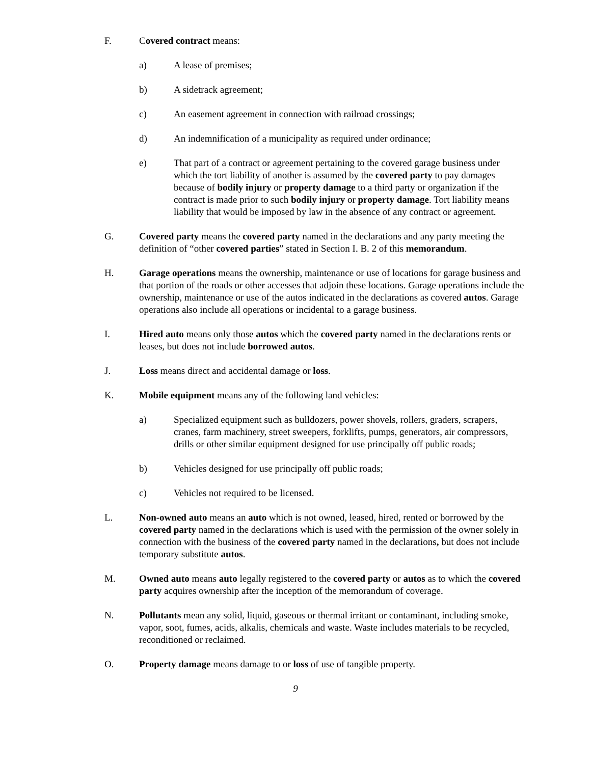F. Covered contract means:
a) A lease of premises;
b) A sidetrack agreement;
c) An easement agreement in connection with railroad crossings;
d) An indemnification of a municipality as required under ordinance;
e) That part of a contract or agreement pertaining to the covered garage business under which the tort liability of another is assumed by the covered party to pay damages because of bodily injury or property damage to a third party or organization if the contract is made prior to such bodily injury or property damage. Tort liability means liability that would be imposed by law in the absence of any contract or agreement.
G. Covered party means the covered party named in the declarations and any party meeting the definition of “other covered parties” stated in Section I. B. 2 of this memorandum.
H. Garage operations means the ownership, maintenance or use of locations for garage business and that portion of the roads or other accesses that adjoin these locations. Garage operations include the ownership, maintenance or use of the autos indicated in the declarations as covered autos. Garage operations also include all operations or incidental to a garage business.
I. Hired auto means only those autos which the covered party named in the declarations rents or leases, but does not include borrowed autos.
J. Loss means direct and accidental damage or loss.
K. Mobile equipment means any of the following land vehicles:
a) Specialized equipment such as bulldozers, power shovels, rollers, graders, scrapers, cranes, farm machinery, street sweepers, forklifts, pumps, generators, air compressors, drills or other similar equipment designed for use principally off public roads;
b) Vehicles designed for use principally off public roads;
c) Vehicles not required to be licensed.
L. Non-owned auto means an auto which is not owned, leased, hired, rented or borrowed by the covered party named in the declarations which is used with the permission of the owner solely in connection with the business of the covered party named in the declarations, but does not include temporary substitute autos.
M. Owned auto means auto legally registered to the covered party or autos as to which the covered party acquires ownership after the inception of the memorandum of coverage.
N. Pollutants mean any solid, liquid, gaseous or thermal irritant or contaminant, including smoke, vapor, soot, fumes, acids, alkalis, chemicals and waste. Waste includes materials to be recycled, reconditioned or reclaimed.
O. Property damage means damage to or loss of use of tangible property.
9